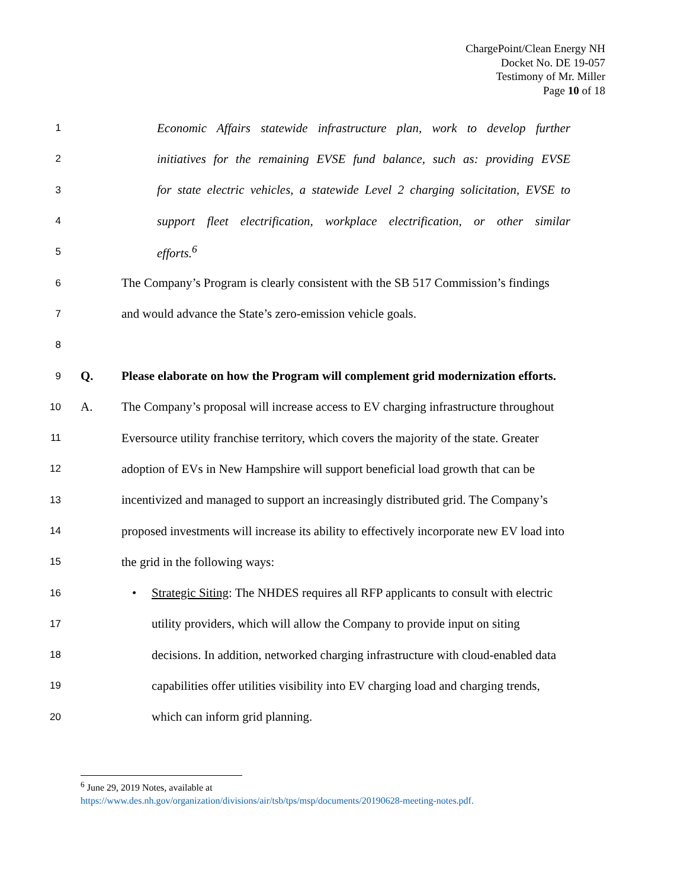ChargePoint/Clean Energy NH
Docket No. DE 19-057
Testimony of Mr. Miller
Page 10 of 18
1 Economic Affairs statewide infrastructure plan, work to develop further
2 initiatives for the remaining EVSE fund balance, such as: providing EVSE
3 for state electric vehicles, a statewide Level 2 charging solicitation, EVSE to
4 support fleet electrification, workplace electrification, or other similar
5 efforts.<sup>6</sup>
6 The Company’s Program is clearly consistent with the SB 517 Commission’s findings
7 and would advance the State’s zero-emission vehicle goals.
8
9 Q. Please elaborate on how the Program will complement grid modernization efforts.
10 A. The Company’s proposal will increase access to EV charging infrastructure throughout
11 Eversource utility franchise territory, which covers the majority of the state. Greater
12 adoption of EVs in New Hampshire will support beneficial load growth that can be
13 incentivized and managed to support an increasingly distributed grid. The Company’s
14 proposed investments will increase its ability to effectively incorporate new EV load into
15 the grid in the following ways:
16 • Strategic Siting: The NHDES requires all RFP applicants to consult with electric
17 utility providers, which will allow the Company to provide input on siting
18 decisions. In addition, networked charging infrastructure with cloud-enabled data
19 capabilities offer utilities visibility into EV charging load and charging trends,
20 which can inform grid planning.
<sup>6</sup> June 29, 2019 Notes, available at
https://www.des.nh.gov/organization/divisions/air/tsb/tps/msp/documents/20190628-meeting-notes.pdf.